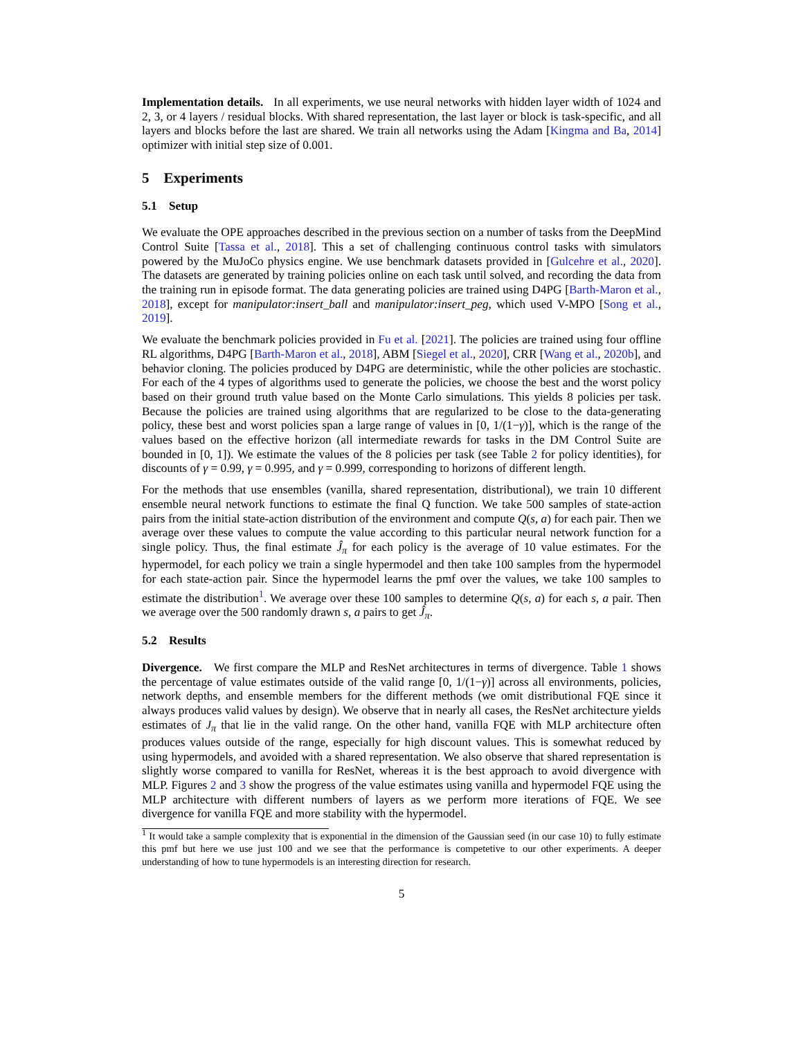Implementation details. In all experiments, we use neural networks with hidden layer width of 1024 and 2, 3, or 4 layers / residual blocks. With shared representation, the last layer or block is task-specific, and all layers and blocks before the last are shared. We train all networks using the Adam [Kingma and Ba, 2014] optimizer with initial step size of 0.001.
5 Experiments
5.1 Setup
We evaluate the OPE approaches described in the previous section on a number of tasks from the DeepMind Control Suite [Tassa et al., 2018]. This a set of challenging continuous control tasks with simulators powered by the MuJoCo physics engine. We use benchmark datasets provided in [Gulcehre et al., 2020]. The datasets are generated by training policies online on each task until solved, and recording the data from the training run in episode format. The data generating policies are trained using D4PG [Barth-Maron et al., 2018], except for manipulator:insert_ball and manipulator:insert_peg, which used V-MPO [Song et al., 2019].
We evaluate the benchmark policies provided in Fu et al. [2021]. The policies are trained using four offline RL algorithms, D4PG [Barth-Maron et al., 2018], ABM [Siegel et al., 2020], CRR [Wang et al., 2020b], and behavior cloning. The policies produced by D4PG are deterministic, while the other policies are stochastic. For each of the 4 types of algorithms used to generate the policies, we choose the best and the worst policy based on their ground truth value based on the Monte Carlo simulations. This yields 8 policies per task. Because the policies are trained using algorithms that are regularized to be close to the data-generating policy, these best and worst policies span a large range of values in [0, 1/(1−γ)], which is the range of the values based on the effective horizon (all intermediate rewards for tasks in the DM Control Suite are bounded in [0, 1]). We estimate the values of the 8 policies per task (see Table 2 for policy identities), for discounts of γ = 0.99, γ = 0.995, and γ = 0.999, corresponding to horizons of different length.
For the methods that use ensembles (vanilla, shared representation, distributional), we train 10 different ensemble neural network functions to estimate the final Q function. We take 500 samples of state-action pairs from the initial state-action distribution of the environment and compute Q(s, a) for each pair. Then we average over these values to compute the value according to this particular neural network function for a single policy. Thus, the final estimate Ĵ<sub>π</sub> for each policy is the average of 10 value estimates. For the hypermodel, for each policy we train a single hypermodel and then take 100 samples from the hypermodel for each state-action pair. Since the hypermodel learns the pmf over the values, we take 100 samples to estimate the distribution<sup>1</sup>. We average over these 100 samples to determine Q(s, a) for each s, a pair. Then we average over the 500 randomly drawn s, a pairs to get Ĵ<sub>π</sub>.
5.2 Results
Divergence. We first compare the MLP and ResNet architectures in terms of divergence. Table 1 shows the percentage of value estimates outside of the valid range [0, 1/(1−γ)] across all environments, policies, network depths, and ensemble members for the different methods (we omit distributional FQE since it always produces valid values by design). We observe that in nearly all cases, the ResNet architecture yields estimates of J<sub>π</sub> that lie in the valid range. On the other hand, vanilla FQE with MLP architecture often produces values outside of the range, especially for high discount values. This is somewhat reduced by using hypermodels, and avoided with a shared representation. We also observe that shared representation is slightly worse compared to vanilla for ResNet, whereas it is the best approach to avoid divergence with MLP. Figures 2 and 3 show the progress of the value estimates using vanilla and hypermodel FQE using the MLP architecture with different numbers of layers as we perform more iterations of FQE. We see divergence for vanilla FQE and more stability with the hypermodel.
<sup>1</sup> It would take a sample complexity that is exponential in the dimension of the Gaussian seed (in our case 10) to fully estimate this pmf but here we use just 100 and we see that the performance is competetive to our other experiments. A deeper understanding of how to tune hypermodels is an interesting direction for research.
5